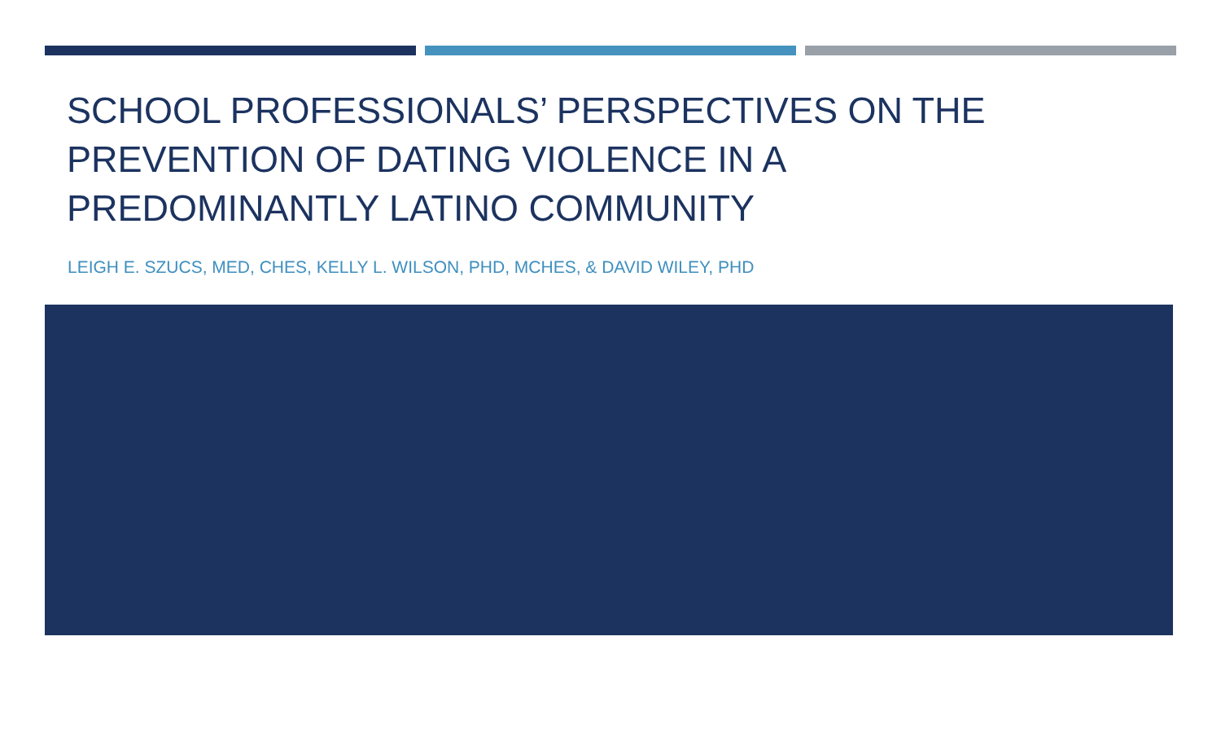SCHOOL PROFESSIONALS’ PERSPECTIVES ON THE PREVENTION OF DATING VIOLENCE IN A PREDOMINANTLY LATINO COMMUNITY
LEIGH E. SZUCS, MED, CHES, KELLY L. WILSON, PHD, MCHES, & DAVID WILEY, PHD